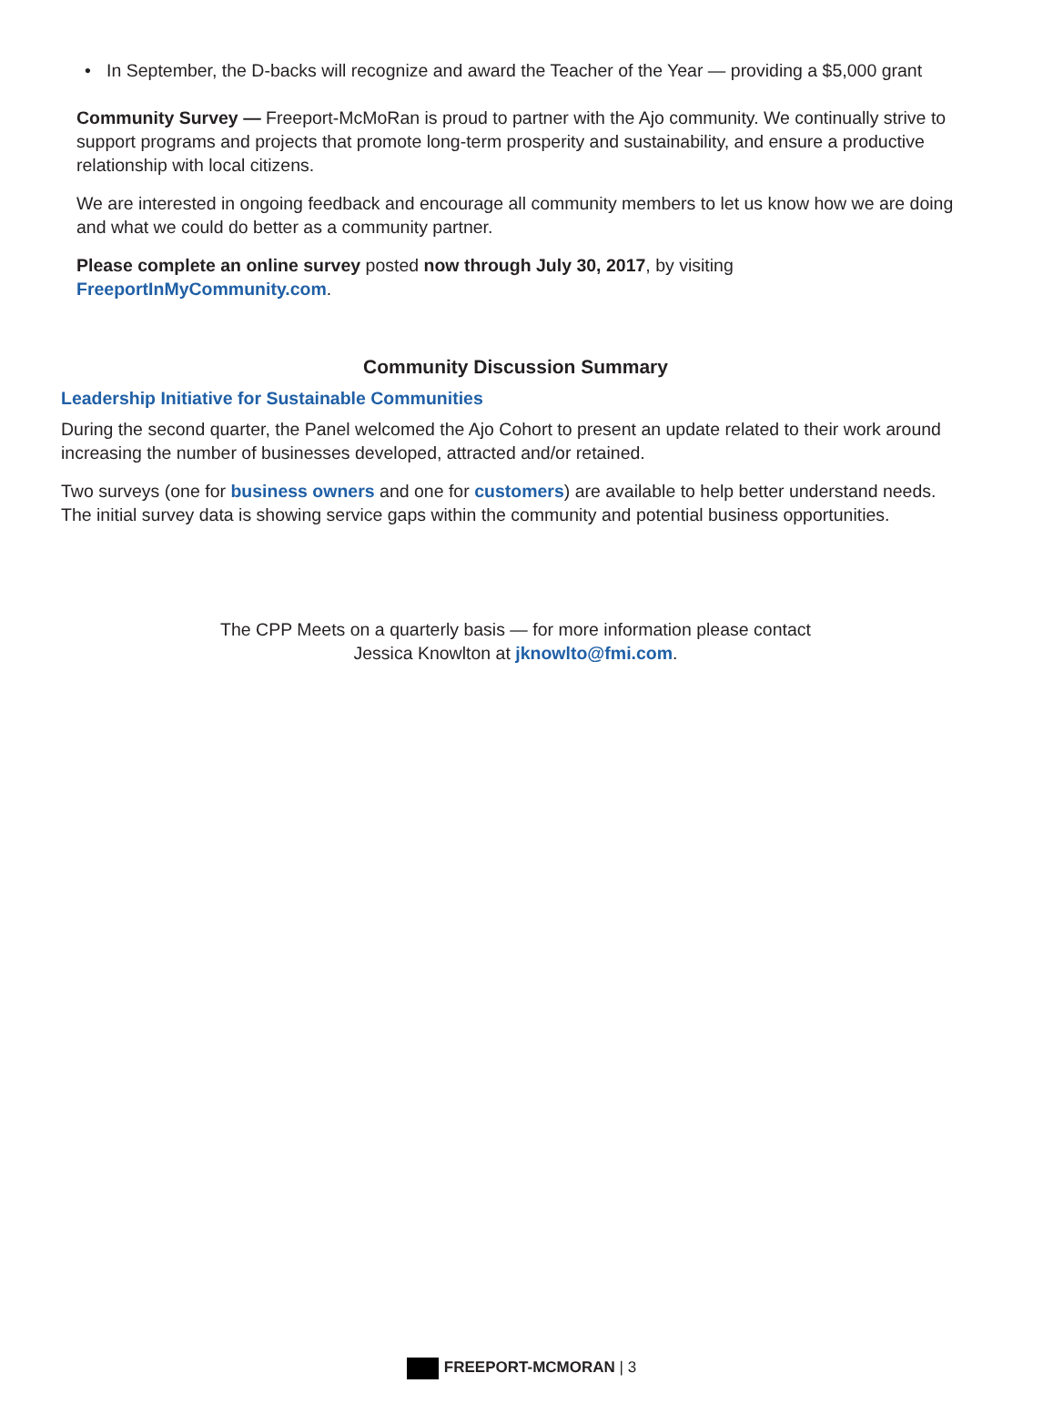• In September, the D-backs will recognize and award the Teacher of the Year — providing a $5,000 grant
Community Survey — Freeport-McMoRan is proud to partner with the Ajo community. We continually strive to support programs and projects that promote long-term prosperity and sustainability, and ensure a productive relationship with local citizens.
We are interested in ongoing feedback and encourage all community members to let us know how we are doing and what we could do better as a community partner.
Please complete an online survey posted now through July 30, 2017, by visiting FreeportInMyCommunity.com.
Community Discussion Summary
Leadership Initiative for Sustainable Communities
During the second quarter, the Panel welcomed the Ajo Cohort to present an update related to their work around increasing the number of businesses developed, attracted and/or retained.
Two surveys (one for business owners and one for customers) are available to help better understand needs. The initial survey data is showing service gaps within the community and potential business opportunities.
The CPP Meets on a quarterly basis — for more information please contact
Jessica Knowlton at jknowlto@fmi.com.
FREEPORT-MCMORAN | 3